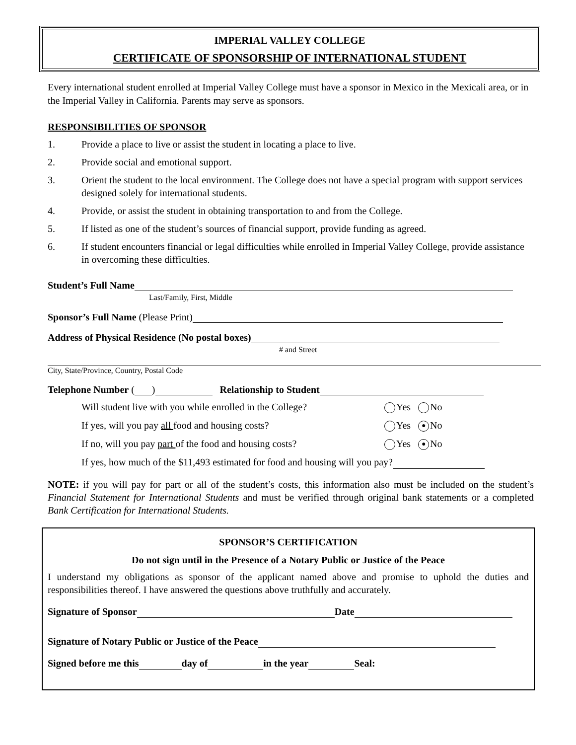IMPERIAL VALLEY COLLEGE
CERTIFICATE OF SPONSORSHIP OF INTERNATIONAL STUDENT
Every international student enrolled at Imperial Valley College must have a sponsor in Mexico in the Mexicali area, or in the Imperial Valley in California. Parents may serve as sponsors.
RESPONSIBILITIES OF SPONSOR
1. Provide a place to live or assist the student in locating a place to live.
2. Provide social and emotional support.
3. Orient the student to the local environment. The College does not have a special program with support services designed solely for international students.
4. Provide, or assist the student in obtaining transportation to and from the College.
5. If listed as one of the student’s sources of financial support, provide funding as agreed.
6. If student encounters financial or legal difficulties while enrolled in Imperial Valley College, provide assistance in overcoming these difficulties.
Student’s Full Name
Last/Family, First, Middle
Sponsor’s Full Name (Please Print)
Address of Physical Residence (No postal boxes)
# and Street
City, State/Province, Country, Postal Code
Telephone Number ( ) Relationship to Student
Will student live with you while enrolled in the College? Yes No
If yes, will you pay all food and housing costs? Yes ● No
If no, will you pay part of the food and housing costs? Yes ● No
If yes, how much of the $11,493 estimated for food and housing will you pay?
NOTE: if you will pay for part or all of the student’s costs, this information also must be included on the student’s Financial Statement for International Students and must be verified through original bank statements or a completed Bank Certification for International Students.
SPONSOR’S CERTIFICATION
Do not sign until in the Presence of a Notary Public or Justice of the Peace
I understand my obligations as sponsor of the applicant named above and promise to uphold the duties and responsibilities thereof. I have answered the questions above truthfully and accurately.
Signature of Sponsor Date
Signature of Notary Public or Justice of the Peace
Signed before me this day of in the year Seal: